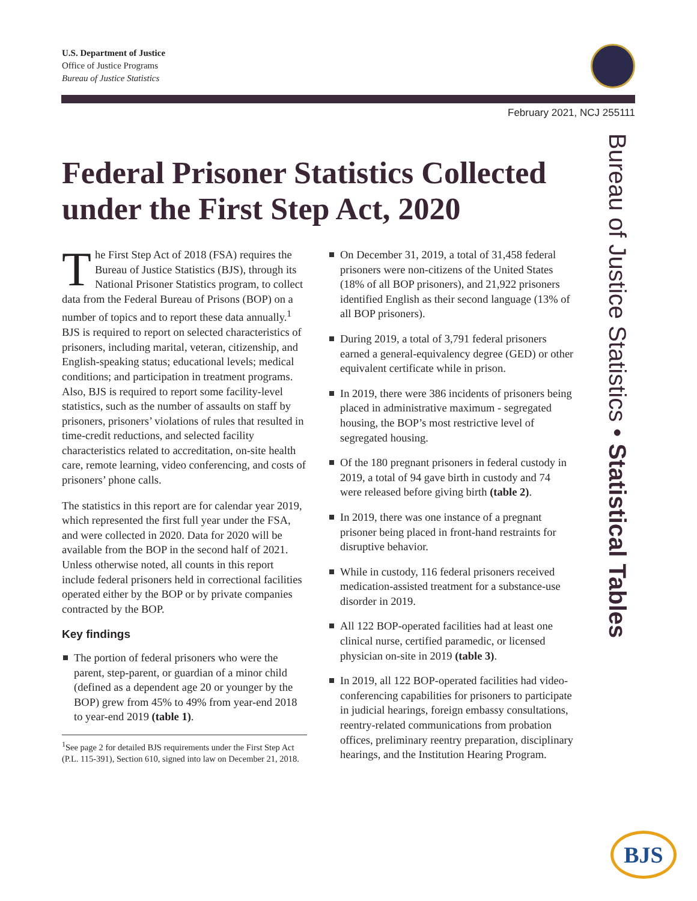U.S. Department of Justice
Office of Justice Programs
Bureau of Justice Statistics
February 2021, NCJ 255111
Federal Prisoner Statistics Collected under the First Step Act, 2020
The First Step Act of 2018 (FSA) requires the Bureau of Justice Statistics (BJS), through its National Prisoner Statistics program, to collect data from the Federal Bureau of Prisons (BOP) on a number of topics and to report these data annually.<sup>1</sup> BJS is required to report on selected characteristics of prisoners, including marital, veteran, citizenship, and English-speaking status; educational levels; medical conditions; and participation in treatment programs. Also, BJS is required to report some facility-level statistics, such as the number of assaults on staff by prisoners, prisoners’ violations of rules that resulted in time-credit reductions, and selected facility characteristics related to accreditation, on-site health care, remote learning, video conferencing, and costs of prisoners’ phone calls.
The statistics in this report are for calendar year 2019, which represented the first full year under the FSA, and were collected in 2020. Data for 2020 will be available from the BOP in the second half of 2021. Unless otherwise noted, all counts in this report include federal prisoners held in correctional facilities operated either by the BOP or by private companies contracted by the BOP.
Key findings
The portion of federal prisoners who were the parent, step-parent, or guardian of a minor child (defined as a dependent age 20 or younger by the BOP) grew from 45% to 49% from year-end 2018 to year-end 2019 (table 1).
<sup>1</sup> See page 2 for detailed BJS requirements under the First Step Act (P.L. 115-391), Section 610, signed into law on December 21, 2018.
On December 31, 2019, a total of 31,458 federal prisoners were non-citizens of the United States (18% of all BOP prisoners), and 21,922 prisoners identified English as their second language (13% of all BOP prisoners).
During 2019, a total of 3,791 federal prisoners earned a general-equivalency degree (GED) or other equivalent certificate while in prison.
In 2019, there were 386 incidents of prisoners being placed in administrative maximum - segregated housing, the BOP’s most restrictive level of segregated housing.
Of the 180 pregnant prisoners in federal custody in 2019, a total of 94 gave birth in custody and 74 were released before giving birth (table 2).
In 2019, there was one instance of a pregnant prisoner being placed in front-hand restraints for disruptive behavior.
While in custody, 116 federal prisoners received medication-assisted treatment for a substance-use disorder in 2019.
All 122 BOP-operated facilities had at least one clinical nurse, certified paramedic, or licensed physician on-site in 2019 (table 3).
In 2019, all 122 BOP-operated facilities had video-conferencing capabilities for prisoners to participate in judicial hearings, foreign embassy consultations, reentry-related communications from probation offices, preliminary reentry preparation, disciplinary hearings, and the Institution Hearing Program.
Bureau of Justice Statistics • Statistical Tables
BJS